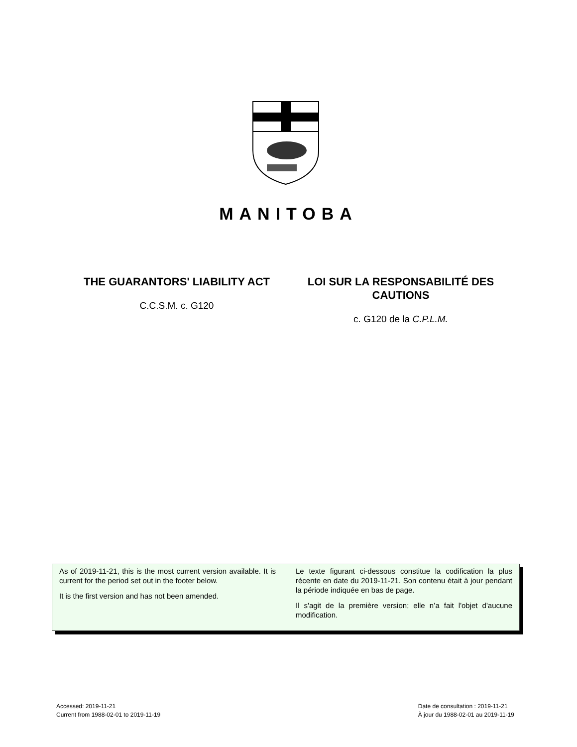MANITOBA
THE GUARANTORS' LIABILITY ACT
C.C.S.M. c. G120
LOI SUR LA RESPONSABILITÉ DES CAUTIONS
c. G120 de la C.P.L.M.
As of 2019-11-21, this is the most current version available. It is current for the period set out in the footer below.
It is the first version and has not been amended.
Le texte figurant ci-dessous constitue la codification la plus récente en date du 2019-11-21. Son contenu était à jour pendant la période indiquée en bas de page.
Il s'agit de la première version; elle n’a fait l'objet d'aucune modification.
Accessed: 2019-11-21
Current from 1988-02-01 to 2019-11-19
Date de consultation : 2019-11-21
À jour du 1988-02-01 au 2019-11-19